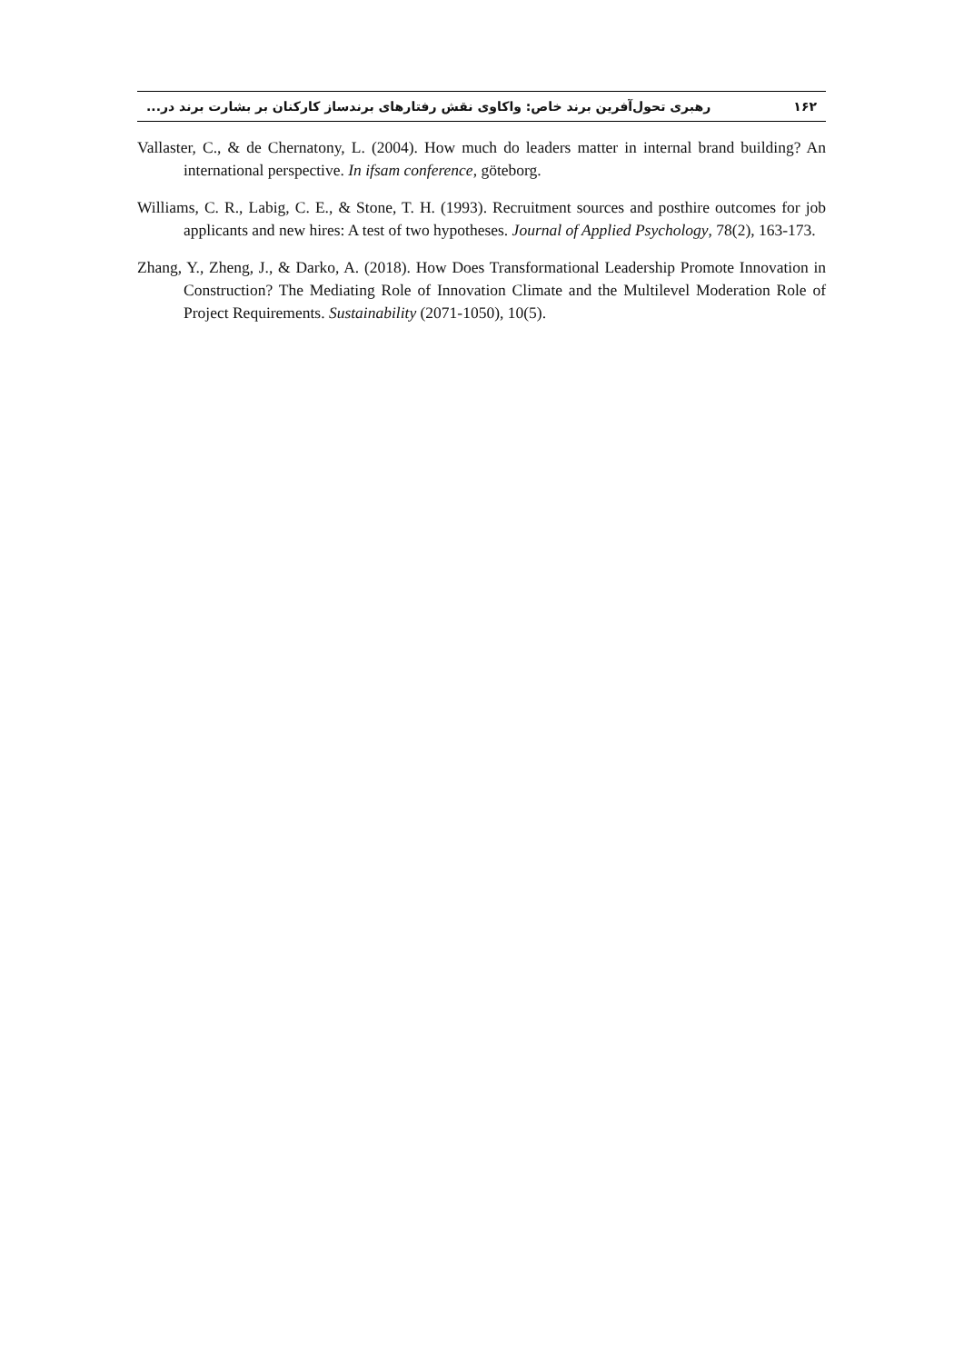۱۶۲ رهبری تحول‌آفرین برند خاص: واکاوی نقش رفتارهای برندساز کارکنان بر بشارت برند در...
Vallaster, C., & de Chernatony, L. (2004). How much do leaders matter in internal brand building? An international perspective. In ifsam conference, göteborg.
Williams, C. R., Labig, C. E., & Stone, T. H. (1993). Recruitment sources and posthire outcomes for job applicants and new hires: A test of two hypotheses. Journal of Applied Psychology, 78(2), 163-173.
Zhang, Y., Zheng, J., & Darko, A. (2018). How Does Transformational Leadership Promote Innovation in Construction? The Mediating Role of Innovation Climate and the Multilevel Moderation Role of Project Requirements. Sustainability (2071-1050), 10(5).